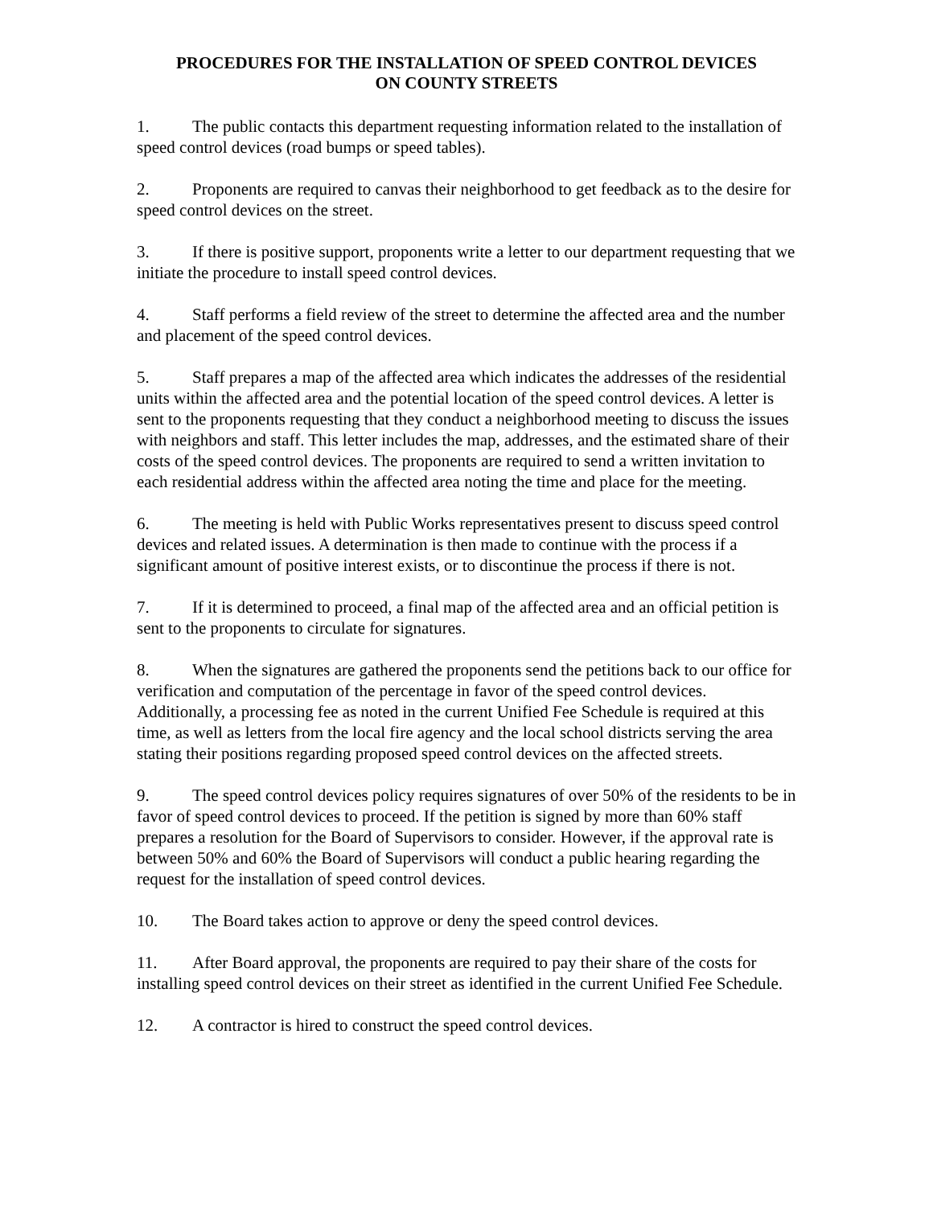PROCEDURES FOR THE INSTALLATION OF SPEED CONTROL DEVICES
ON COUNTY STREETS
1. The public contacts this department requesting information related to the installation of speed control devices (road bumps or speed tables).
2. Proponents are required to canvas their neighborhood to get feedback as to the desire for speed control devices on the street.
3. If there is positive support, proponents write a letter to our department requesting that we initiate the procedure to install speed control devices.
4. Staff performs a field review of the street to determine the affected area and the number and placement of the speed control devices.
5. Staff prepares a map of the affected area which indicates the addresses of the residential units within the affected area and the potential location of the speed control devices. A letter is sent to the proponents requesting that they conduct a neighborhood meeting to discuss the issues with neighbors and staff. This letter includes the map, addresses, and the estimated share of their costs of the speed control devices. The proponents are required to send a written invitation to each residential address within the affected area noting the time and place for the meeting.
6. The meeting is held with Public Works representatives present to discuss speed control devices and related issues. A determination is then made to continue with the process if a significant amount of positive interest exists, or to discontinue the process if there is not.
7. If it is determined to proceed, a final map of the affected area and an official petition is sent to the proponents to circulate for signatures.
8. When the signatures are gathered the proponents send the petitions back to our office for verification and computation of the percentage in favor of the speed control devices. Additionally, a processing fee as noted in the current Unified Fee Schedule is required at this time, as well as letters from the local fire agency and the local school districts serving the area stating their positions regarding proposed speed control devices on the affected streets.
9. The speed control devices policy requires signatures of over 50% of the residents to be in favor of speed control devices to proceed. If the petition is signed by more than 60% staff prepares a resolution for the Board of Supervisors to consider. However, if the approval rate is between 50% and 60% the Board of Supervisors will conduct a public hearing regarding the request for the installation of speed control devices.
10. The Board takes action to approve or deny the speed control devices.
11. After Board approval, the proponents are required to pay their share of the costs for installing speed control devices on their street as identified in the current Unified Fee Schedule.
12. A contractor is hired to construct the speed control devices.